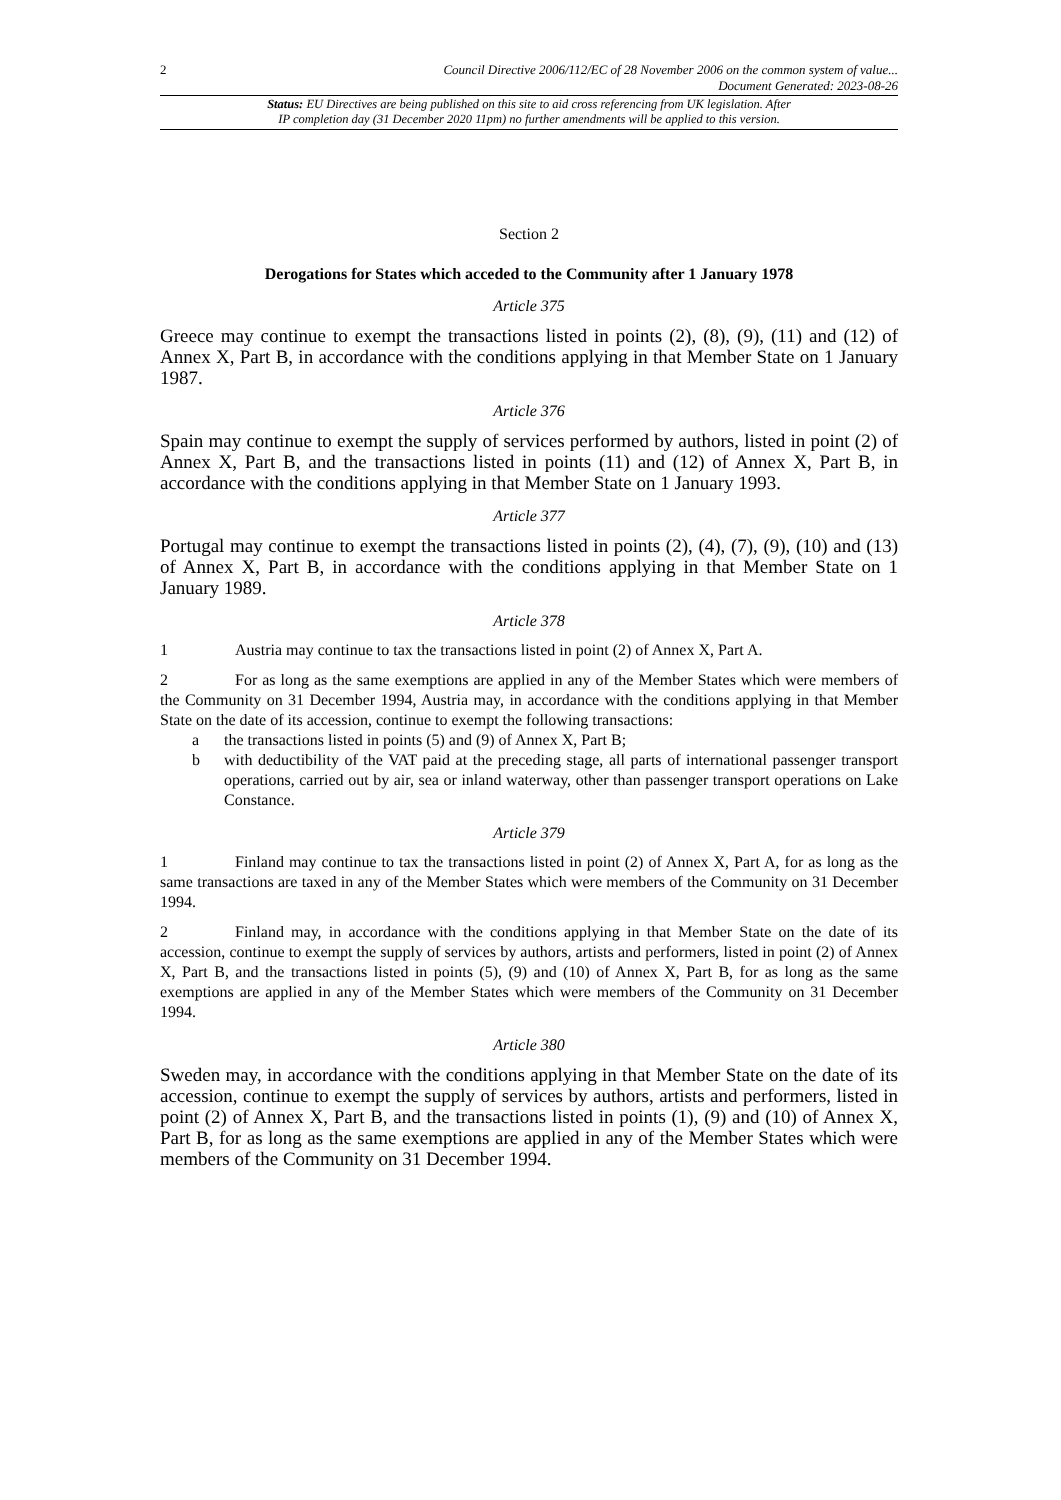2 Council Directive 2006/112/EC of 28 November 2006 on the common system of value...
Document Generated: 2023-08-26
Status: EU Directives are being published on this site to aid cross referencing from UK legislation. After
IP completion day (31 December 2020 11pm) no further amendments will be applied to this version.
Section 2
Derogations for States which acceded to the Community after 1 January 1978
Article 375
Greece may continue to exempt the transactions listed in points (2), (8), (9), (11) and (12) of Annex X, Part B, in accordance with the conditions applying in that Member State on 1 January 1987.
Article 376
Spain may continue to exempt the supply of services performed by authors, listed in point (2) of Annex X, Part B, and the transactions listed in points (11) and (12) of Annex X, Part B, in accordance with the conditions applying in that Member State on 1 January 1993.
Article 377
Portugal may continue to exempt the transactions listed in points (2), (4), (7), (9), (10) and (13) of Annex X, Part B, in accordance with the conditions applying in that Member State on 1 January 1989.
Article 378
1 Austria may continue to tax the transactions listed in point (2) of Annex X, Part A.
2 For as long as the same exemptions are applied in any of the Member States which were members of the Community on 31 December 1994, Austria may, in accordance with the conditions applying in that Member State on the date of its accession, continue to exempt the following transactions:
a the transactions listed in points (5) and (9) of Annex X, Part B;
b with deductibility of the VAT paid at the preceding stage, all parts of international passenger transport operations, carried out by air, sea or inland waterway, other than passenger transport operations on Lake Constance.
Article 379
1 Finland may continue to tax the transactions listed in point (2) of Annex X, Part A, for as long as the same transactions are taxed in any of the Member States which were members of the Community on 31 December 1994.
2 Finland may, in accordance with the conditions applying in that Member State on the date of its accession, continue to exempt the supply of services by authors, artists and performers, listed in point (2) of Annex X, Part B, and the transactions listed in points (5), (9) and (10) of Annex X, Part B, for as long as the same exemptions are applied in any of the Member States which were members of the Community on 31 December 1994.
Article 380
Sweden may, in accordance with the conditions applying in that Member State on the date of its accession, continue to exempt the supply of services by authors, artists and performers, listed in point (2) of Annex X, Part B, and the transactions listed in points (1), (9) and (10) of Annex X, Part B, for as long as the same exemptions are applied in any of the Member States which were members of the Community on 31 December 1994.